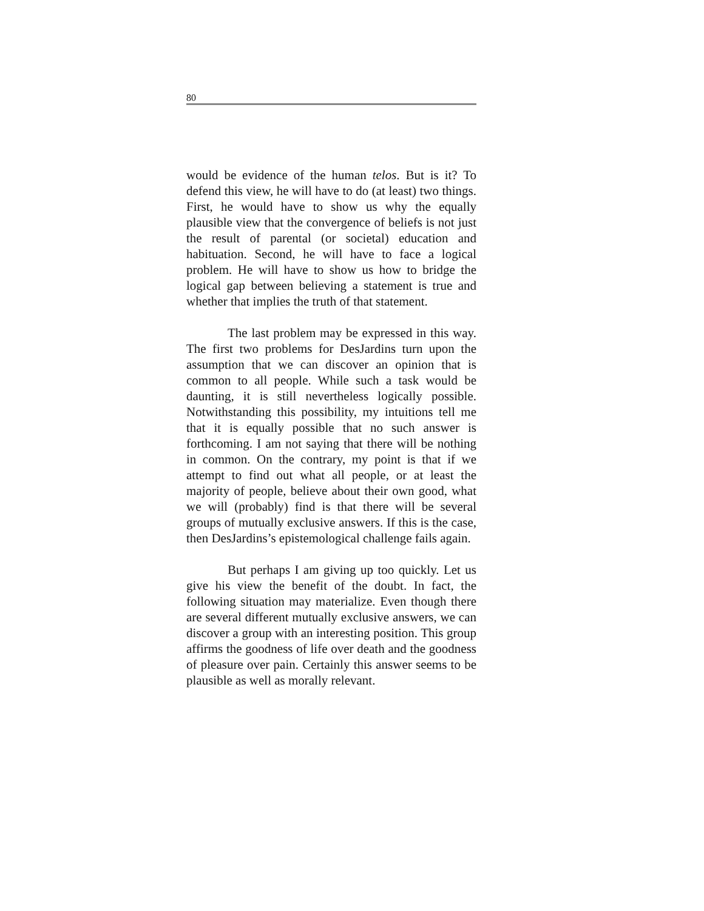80
would be evidence of the human telos. But is it? To defend this view, he will have to do (at least) two things. First, he would have to show us why the equally plausible view that the convergence of beliefs is not just the result of parental (or societal) education and habituation. Second, he will have to face a logical problem. He will have to show us how to bridge the logical gap between believing a statement is true and whether that implies the truth of that statement.
The last problem may be expressed in this way. The first two problems for DesJardins turn upon the assumption that we can discover an opinion that is common to all people. While such a task would be daunting, it is still nevertheless logically possible. Notwithstanding this possibility, my intuitions tell me that it is equally possible that no such answer is forthcoming. I am not saying that there will be nothing in common. On the contrary, my point is that if we attempt to find out what all people, or at least the majority of people, believe about their own good, what we will (probably) find is that there will be several groups of mutually exclusive answers. If this is the case, then DesJardins’s epistemological challenge fails again.
But perhaps I am giving up too quickly. Let us give his view the benefit of the doubt. In fact, the following situation may materialize. Even though there are several different mutually exclusive answers, we can discover a group with an interesting position. This group affirms the goodness of life over death and the goodness of pleasure over pain. Certainly this answer seems to be plausible as well as morally relevant.